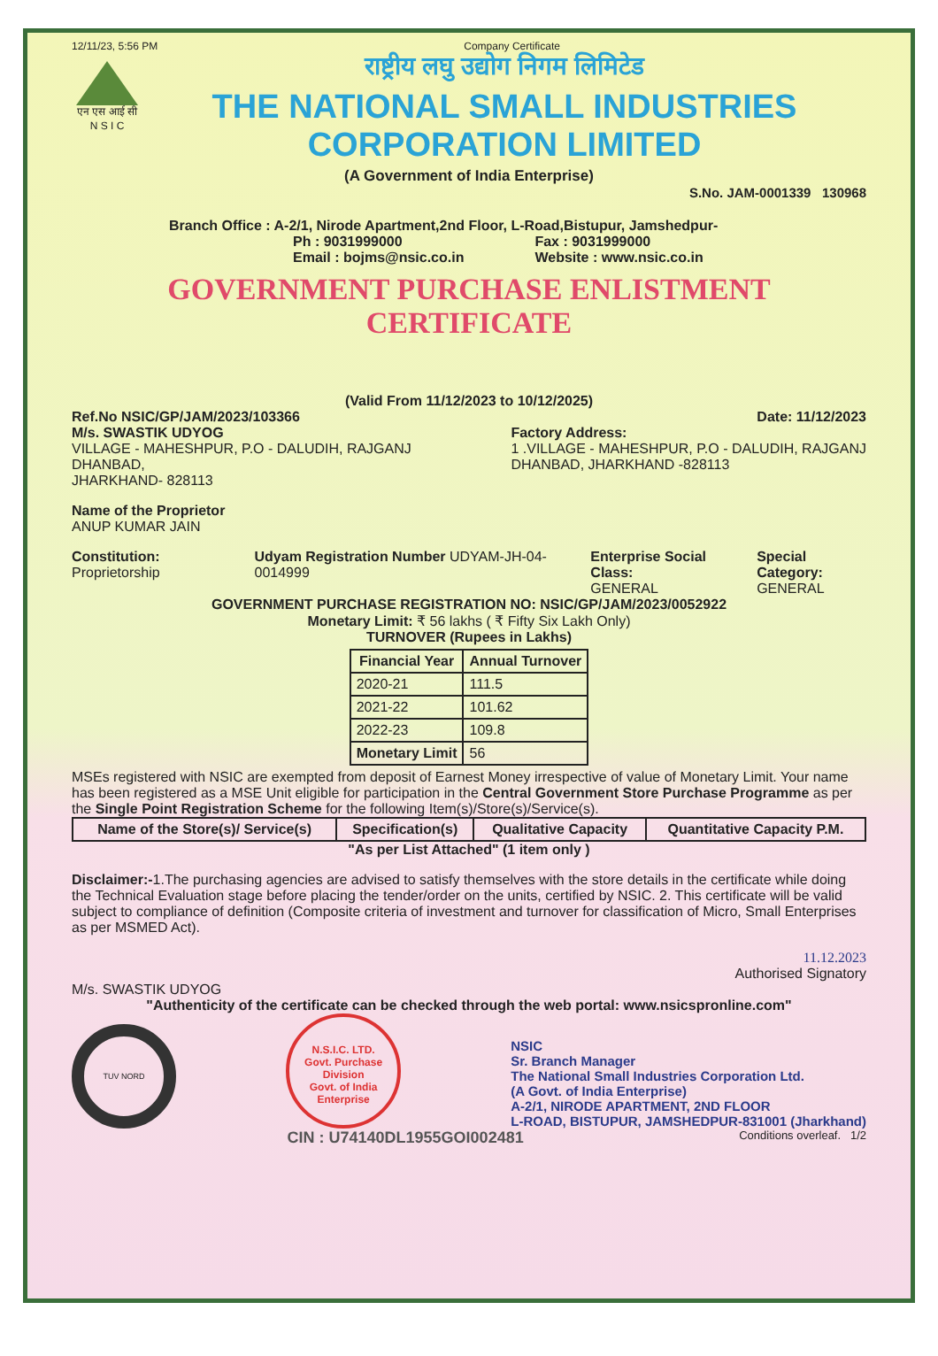12/11/23, 5:56 PM Company Certificate
एन एस आई सी
N S I C
राष्ट्रीय लघु उद्योग निगम लिमिटेड
THE NATIONAL SMALL INDUSTRIES CORPORATION LIMITED
(A Government of India Enterprise)
S.No. JAM-0001339 130968
Branch Office : A-2/1, Nirode Apartment,2nd Floor, L-Road,Bistupur, Jamshedpur-
Ph : 9031999000
Email : bojms@nsic.co.in
Fax : 9031999000
Website : www.nsic.co.in
GOVERNMENT PURCHASE ENLISTMENT CERTIFICATE
(Valid From 11/12/2023 to 10/12/2025)
Ref.No NSIC/GP/JAM/2023/103366 Date: 11/12/2023
M/s. SWASTIK UDYOG
VILLAGE - MAHESHPUR, P.O - DALUDIH, RAJGANJ
DHANBAD,
JHARKHAND- 828113
Factory Address:
1 .VILLAGE - MAHESHPUR, P.O - DALUDIH, RAJGANJ
DHANBAD, JHARKHAND -828113
Name of the Proprietor
ANUP KUMAR JAIN
Constitution: Proprietorship Udyam Registration Number UDYAM-JH-04-0014999
Enterprise Social Class:
GENERAL
Special Category:
GENERAL
GOVERNMENT PURCHASE REGISTRATION NO: NSIC/GP/JAM/2023/0052922
Monetary Limit: ₹ 56 lakhs ( ₹ Fifty Six Lakh Only)
TURNOVER (Rupees in Lakhs)
| Financial Year | Annual Turnover |
| --- | --- |
| 2020-21 | 111.5 |
| 2021-22 | 101.62 |
| 2022-23 | 109.8 |
| Monetary Limit | 56 |
MSEs registered with NSIC are exempted from deposit of Earnest Money irrespective of value of Monetary Limit. Your name has been registered as a MSE Unit eligible for participation in the Central Government Store Purchase Programme as per the Single Point Registration Scheme for the following Item(s)/Store(s)/Service(s).
| Name of the Store(s)/ Service(s) | Specification(s) | Qualitative Capacity | Quantitative Capacity P.M. |
| --- | --- | --- | --- |
"As per List Attached" (1 item only )
Disclaimer:-1.The purchasing agencies are advised to satisfy themselves with the store details in the certificate while doing the Technical Evaluation stage before placing the tender/order on the units, certified by NSIC. 2. This certificate will be valid subject to compliance of definition (Composite criteria of investment and turnover for classification of Micro, Small Enterprises as per MSMED Act).
11.12.2023
Authorised Signatory
M/s. SWASTIK UDYOG
"Authenticity of the certificate can be checked through the web portal: www.nsicspronline.com"
TUV NORD
N.S.I.C. LTD.
Govt. Purchase Division
Govt. of India Enterprise
NSIC
Sr. Branch Manager
The National Small Industries Corporation Ltd.
(A Govt. of India Enterprise)
A-2/1, NIRODE APARTMENT, 2ND FLOOR
L-ROAD, BISTUPUR, JAMSHEDPUR-831001 (Jharkhand)
CIN : U74140DL1955GOI002481 Conditions overleaf. 1/2